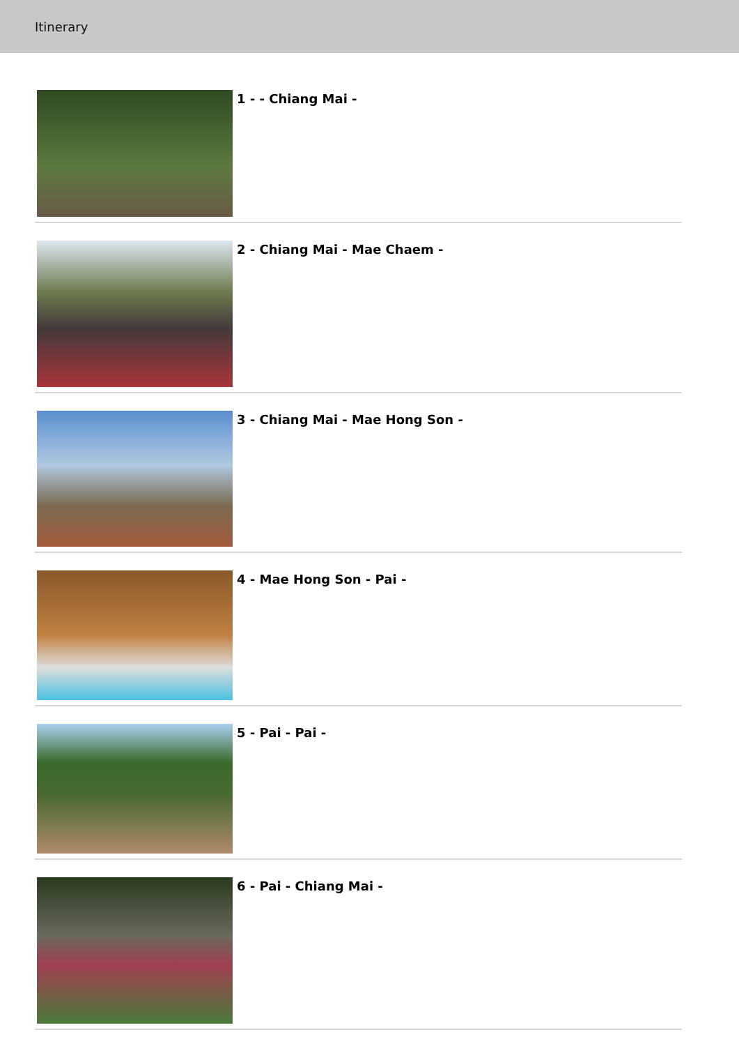Itinerary
1 - - Chiang Mai -
2 - Chiang Mai - Mae Chaem -
3 - Chiang Mai - Mae Hong Son -
4 - Mae Hong Son - Pai -
5 - Pai - Pai -
6 - Pai - Chiang Mai -